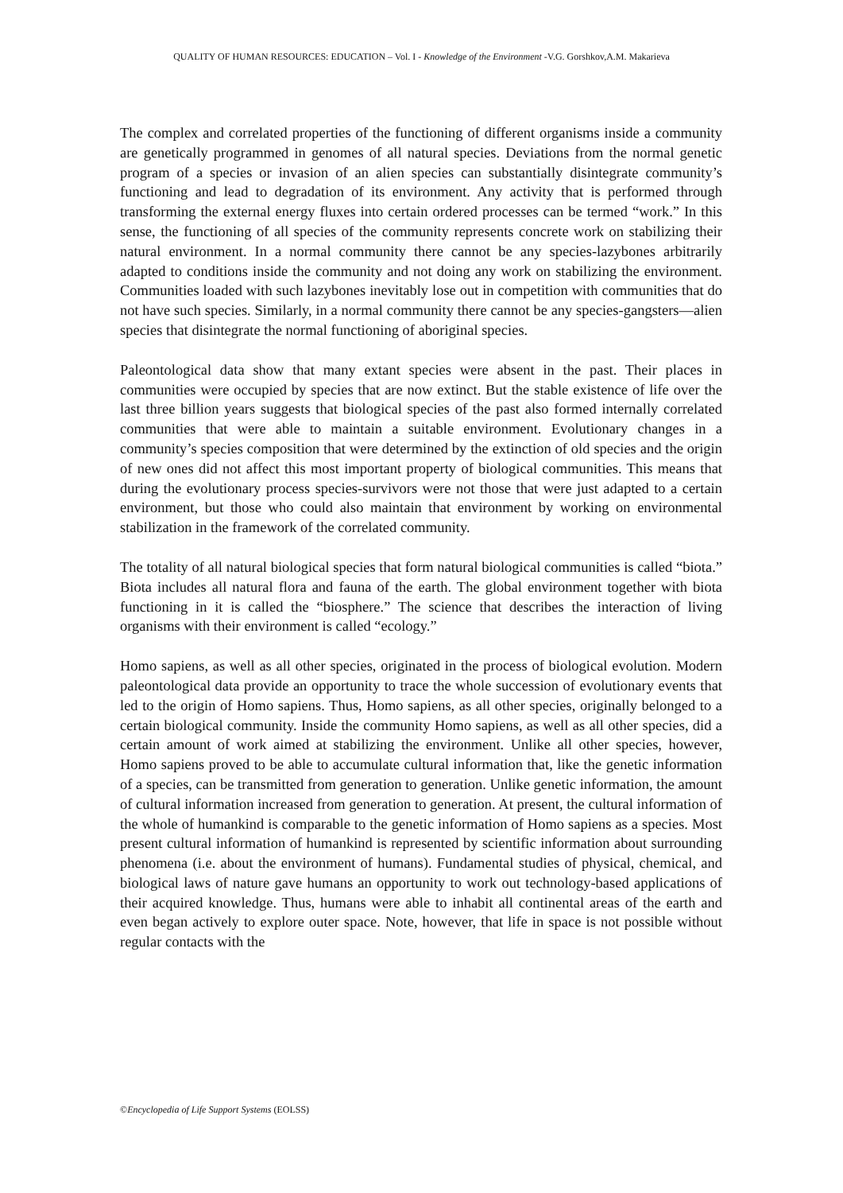QUALITY OF HUMAN RESOURCES: EDUCATION – Vol. I - Knowledge of the Environment -V.G. Gorshkov,A.M. Makarieva
The complex and correlated properties of the functioning of different organisms inside a community are genetically programmed in genomes of all natural species. Deviations from the normal genetic program of a species or invasion of an alien species can substantially disintegrate community’s functioning and lead to degradation of its environment. Any activity that is performed through transforming the external energy fluxes into certain ordered processes can be termed “work.” In this sense, the functioning of all species of the community represents concrete work on stabilizing their natural environment. In a normal community there cannot be any species-lazybones arbitrarily adapted to conditions inside the community and not doing any work on stabilizing the environment. Communities loaded with such lazybones inevitably lose out in competition with communities that do not have such species. Similarly, in a normal community there cannot be any species-gangsters—alien species that disintegrate the normal functioning of aboriginal species.
Paleontological data show that many extant species were absent in the past. Their places in communities were occupied by species that are now extinct. But the stable existence of life over the last three billion years suggests that biological species of the past also formed internally correlated communities that were able to maintain a suitable environment. Evolutionary changes in a community’s species composition that were determined by the extinction of old species and the origin of new ones did not affect this most important property of biological communities. This means that during the evolutionary process species-survivors were not those that were just adapted to a certain environment, but those who could also maintain that environment by working on environmental stabilization in the framework of the correlated community.
The totality of all natural biological species that form natural biological communities is called “biota.” Biota includes all natural flora and fauna of the earth. The global environment together with biota functioning in it is called the “biosphere.” The science that describes the interaction of living organisms with their environment is called “ecology.”
Homo sapiens, as well as all other species, originated in the process of biological evolution. Modern paleontological data provide an opportunity to trace the whole succession of evolutionary events that led to the origin of Homo sapiens. Thus, Homo sapiens, as all other species, originally belonged to a certain biological community. Inside the community Homo sapiens, as well as all other species, did a certain amount of work aimed at stabilizing the environment. Unlike all other species, however, Homo sapiens proved to be able to accumulate cultural information that, like the genetic information of a species, can be transmitted from generation to generation. Unlike genetic information, the amount of cultural information increased from generation to generation. At present, the cultural information of the whole of humankind is comparable to the genetic information of Homo sapiens as a species. Most present cultural information of humankind is represented by scientific information about surrounding phenomena (i.e. about the environment of humans). Fundamental studies of physical, chemical, and biological laws of nature gave humans an opportunity to work out technology-based applications of their acquired knowledge. Thus, humans were able to inhabit all continental areas of the earth and even began actively to explore outer space. Note, however, that life in space is not possible without regular contacts with the
©Encyclopedia of Life Support Systems (EOLSS)